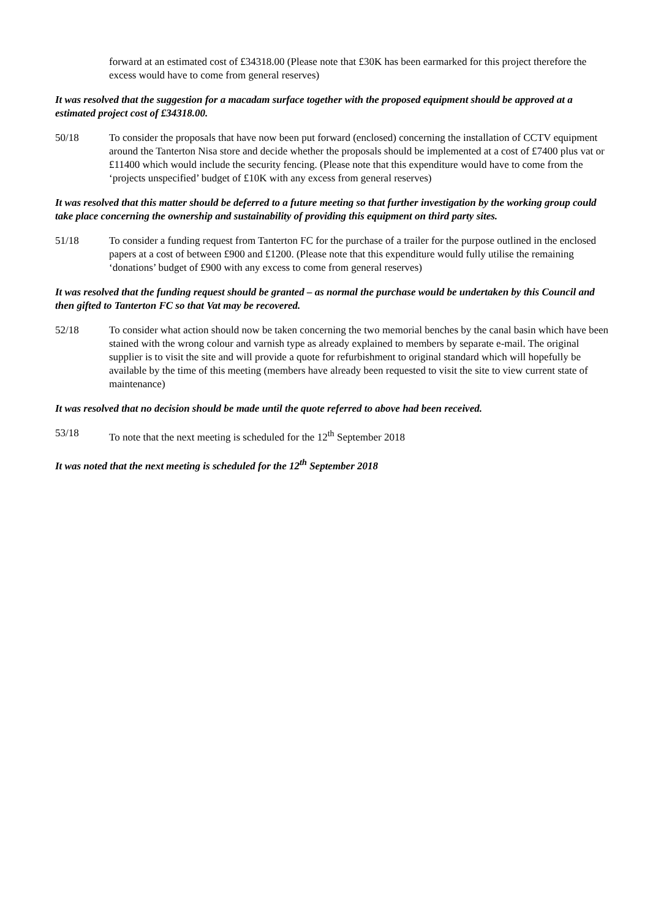forward at an estimated cost of £34318.00 (Please note that £30K has been earmarked for this project therefore the excess would have to come from general reserves)
It was resolved that the suggestion for a macadam surface together with the proposed equipment should be approved at a estimated project cost of £34318.00.
50/18 To consider the proposals that have now been put forward (enclosed) concerning the installation of CCTV equipment around the Tanterton Nisa store and decide whether the proposals should be implemented at a cost of £7400 plus vat or £11400 which would include the security fencing. (Please note that this expenditure would have to come from the ‘projects unspecified’ budget of £10K with any excess from general reserves)
It was resolved that this matter should be deferred to a future meeting so that further investigation by the working group could take place concerning the ownership and sustainability of providing this equipment on third party sites.
51/18 To consider a funding request from Tanterton FC for the purchase of a trailer for the purpose outlined in the enclosed papers at a cost of between £900 and £1200. (Please note that this expenditure would fully utilise the remaining ‘donations’ budget of £900 with any excess to come from general reserves)
It was resolved that the funding request should be granted – as normal the purchase would be undertaken by this Council and then gifted to Tanterton FC so that Vat may be recovered.
52/18 To consider what action should now be taken concerning the two memorial benches by the canal basin which have been stained with the wrong colour and varnish type as already explained to members by separate e-mail. The original supplier is to visit the site and will provide a quote for refurbishment to original standard which will hopefully be available by the time of this meeting (members have already been requested to visit the site to view current state of maintenance)
It was resolved that no decision should be made until the quote referred to above had been received.
53/18 To note that the next meeting is scheduled for the 12<sup>th</sup> September 2018
It was noted that the next meeting is scheduled for the 12<sup>th</sup> September 2018